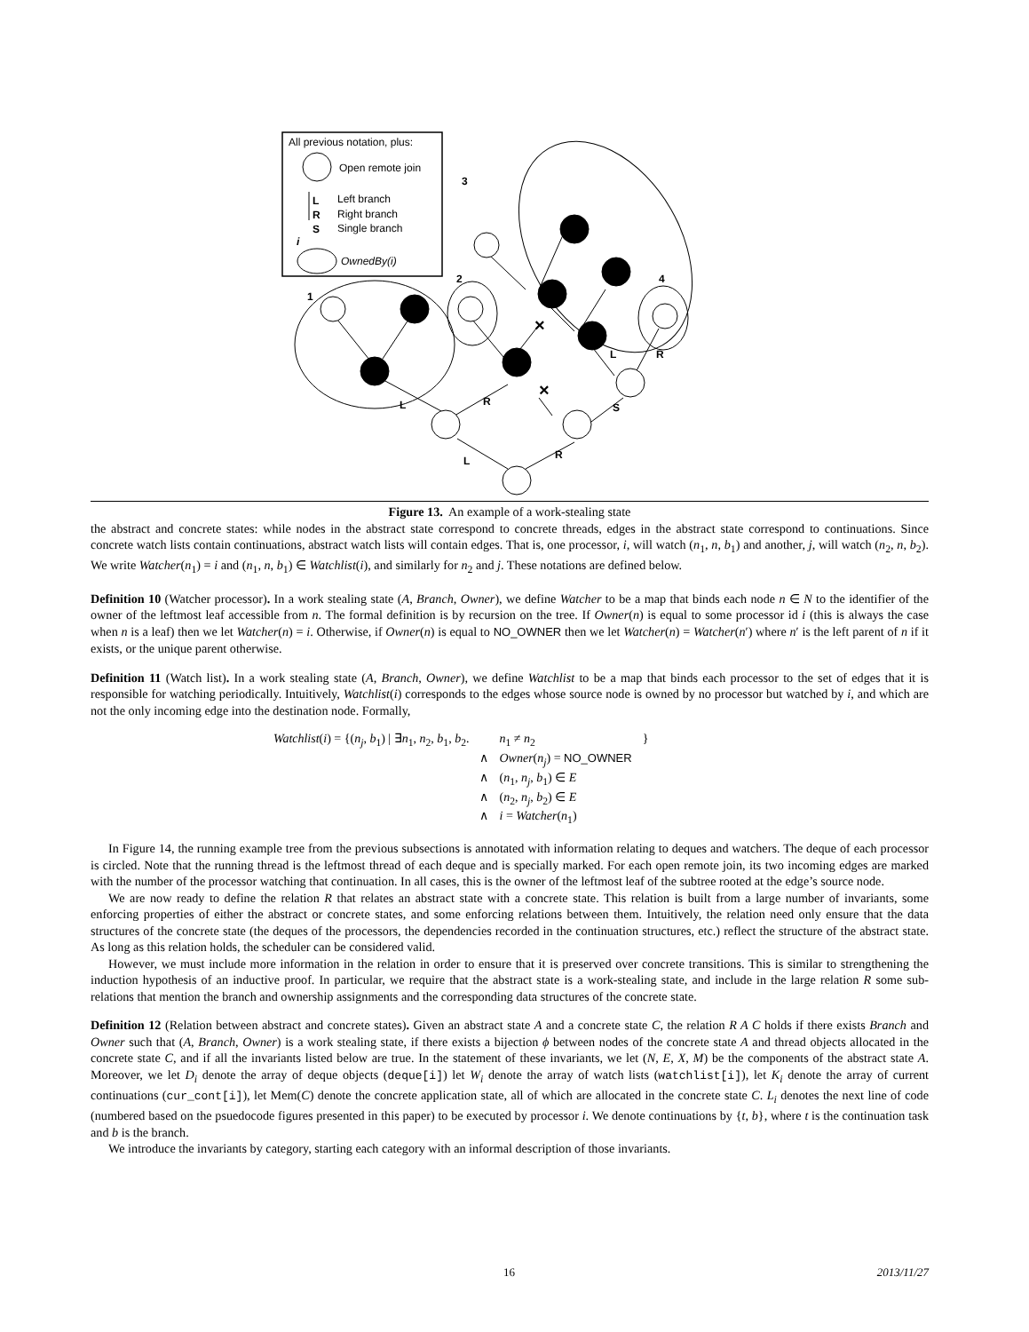All previous notation, plus:
Open remote join
L
Left branch
R
Right branch
S
Single branch
i
OwnedBy(i)
1
2
3
4
L
R
L
R
S
L
R
×
×
Figure 13. An example of a work-stealing state
the abstract and concrete states: while nodes in the abstract state correspond to concrete threads, edges in the abstract state correspond to continuations. Since concrete watch lists contain continuations, abstract watch lists will contain edges. That is, one processor, i, will watch (n<sub>1</sub>, n, b<sub>1</sub>) and another, j, will watch (n<sub>2</sub>, n, b<sub>2</sub>). We write Watcher(n<sub>1</sub>) = i and (n<sub>1</sub>, n, b<sub>1</sub>) ∈ Watchlist(i), and similarly for n<sub>2</sub> and j. These notations are defined below.
Definition 10 (Watcher processor). In a work stealing state (A, Branch, Owner), we define Watcher to be a map that binds each node n ∈ N to the identifier of the owner of the leftmost leaf accessible from n. The formal definition is by recursion on the tree. If Owner(n) is equal to some processor id i (this is always the case when n is a leaf) then we let Watcher(n) = i. Otherwise, if Owner(n) is equal to NO_OWNER then we let Watcher(n) = Watcher(n′) where n′ is the left parent of n if it exists, or the unique parent otherwise.
Definition 11 (Watch list). In a work stealing state (A, Branch, Owner), we define Watchlist to be a map that binds each processor to the set of edges that it is responsible for watching periodically. Intuitively, Watchlist(i) corresponds to the edges whose source node is owned by no processor but watched by i, and which are not the only incoming edge into the destination node. Formally,
| Watchlist ( i ) = {( n<sub>j</sub> , b<sub>1</sub>) / ∃ n<sub>1</sub>, n<sub>2</sub>, b<sub>1</sub>, b<sub>2</sub>. | | n<sub>1</sub> ≠ n<sub>2</sub> | } |
| | ∧ | Owner ( n<sub>j</sub> ) = NO_OWNER | |
| | ∧ | ( n<sub>1</sub>, n<sub>j</sub> , b<sub>1</sub>) ∈ E | |
| | ∧ | ( n<sub>2</sub>, n<sub>j</sub> , b<sub>2</sub>) ∈ E | |
| | ∧ | i = Watcher ( n<sub>1</sub>) | |
In Figure 14, the running example tree from the previous subsections is annotated with information relating to deques and watchers. The deque of each processor is circled. Note that the running thread is the leftmost thread of each deque and is specially marked. For each open remote join, its two incoming edges are marked with the number of the processor watching that continuation. In all cases, this is the owner of the leftmost leaf of the subtree rooted at the edge’s source node.
We are now ready to define the relation R that relates an abstract state with a concrete state. This relation is built from a large number of invariants, some enforcing properties of either the abstract or concrete states, and some enforcing relations between them. Intuitively, the relation need only ensure that the data structures of the concrete state (the deques of the processors, the dependencies recorded in the continuation structures, etc.) reflect the structure of the abstract state. As long as this relation holds, the scheduler can be considered valid.
However, we must include more information in the relation in order to ensure that it is preserved over concrete transitions. This is similar to strengthening the induction hypothesis of an inductive proof. In particular, we require that the abstract state is a work-stealing state, and include in the large relation R some sub-relations that mention the branch and ownership assignments and the corresponding data structures of the concrete state.
Definition 12 (Relation between abstract and concrete states). Given an abstract state A and a concrete state C, the relation R A C holds if there exists Branch and Owner such that (A, Branch, Owner) is a work stealing state, if there exists a bijection ϕ between nodes of the concrete state A and thread objects allocated in the concrete state C, and if all the invariants listed below are true. In the statement of these invariants, we let (N, E, X, M) be the components of the abstract state A. Moreover, we let D<sub>i</sub> denote the array of deque objects (deque[i]) let W<sub>i</sub> denote the array of watch lists (watchlist[i]), let K<sub>i</sub> denote the array of current continuations (cur_cont[i]), let Mem(C) denote the concrete application state, all of which are allocated in the concrete state C. L<sub>i</sub> denotes the next line of code (numbered based on the psuedocode figures presented in this paper) to be executed by processor i. We denote continuations by {t, b}, where t is the continuation task and b is the branch.
We introduce the invariants by category, starting each category with an informal description of those invariants.
16 2013/11/27